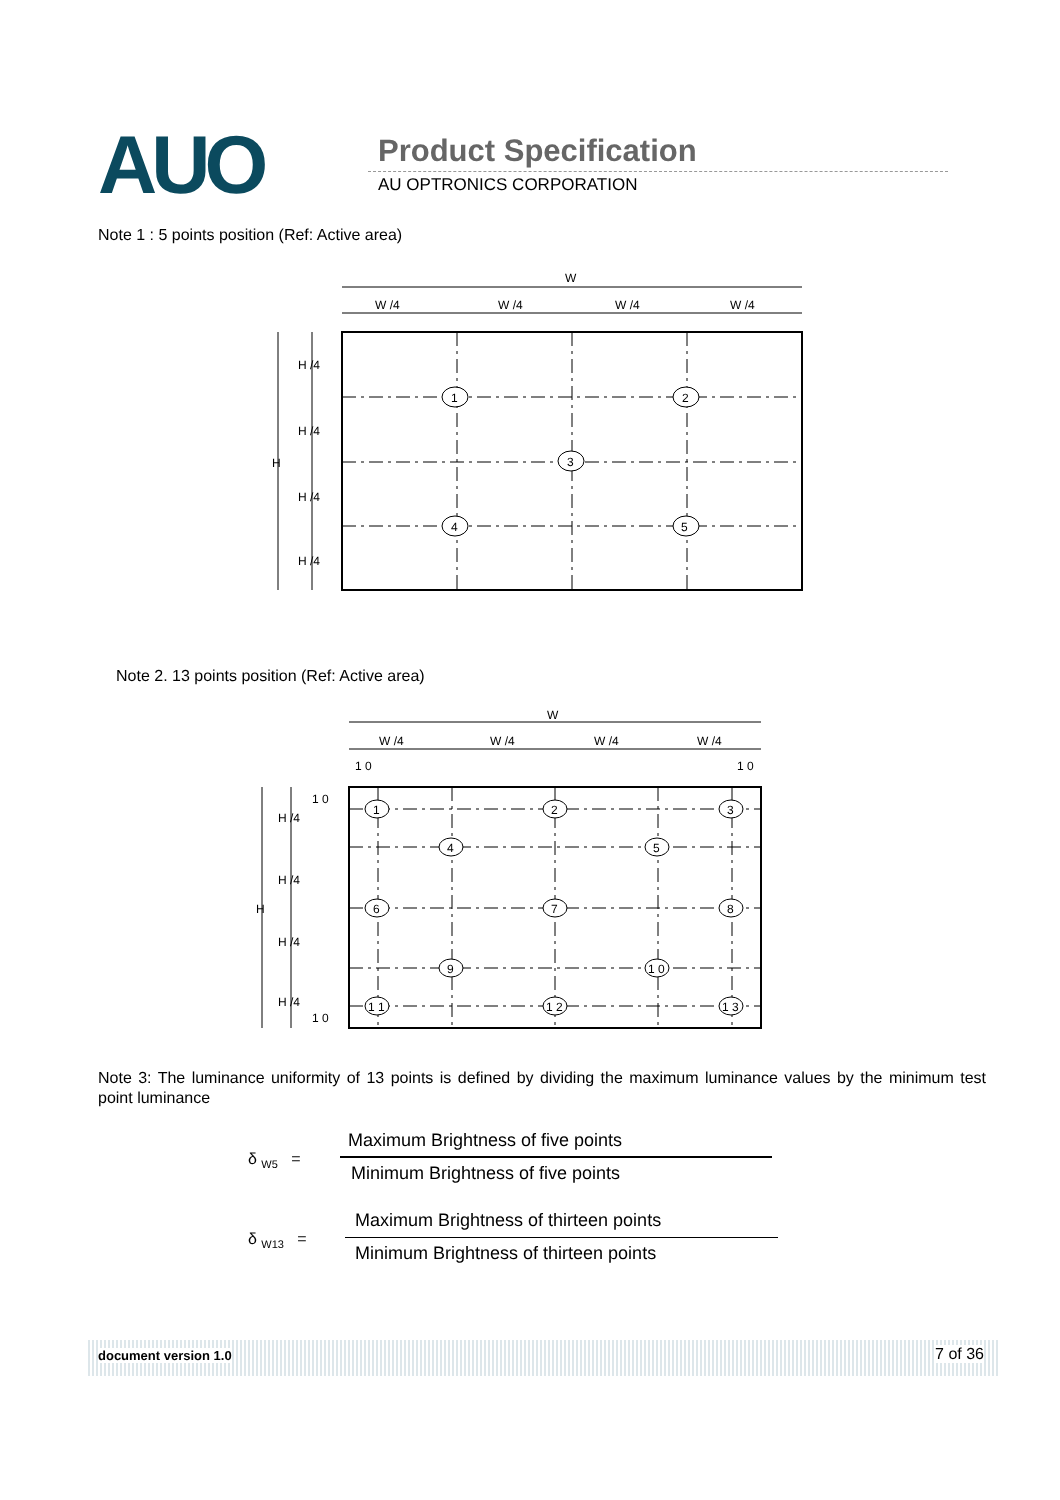AUO Product Specification
AU OPTRONICS CORPORATION
Note 1 : 5 points position (Ref: Active area)
W
W /4
W /4
W /4
W /4
H
H /4
H /4
H /4
H /4
1
2
3
4
5
Note 2. 13 points position (Ref: Active area)
W
W /4
W /4
W /4
W /4
1 0
1 0
H
H /4
H /4
H /4
H /4
1 0
1 0
1
2
3
4
5
6
7
8
9
1 0
1 1
1 2
1 3
Note 3: The luminance uniformity of 13 points is defined by dividing the maximum luminance values by the minimum test point luminance
δ <sub>W5</sub> =
Maximum Brightness of five points
Minimum Brightness of five points
δ <sub>W13</sub> =
Maximum Brightness of thirteen points
Minimum Brightness of thirteen points
document version 1.0 7 of 36